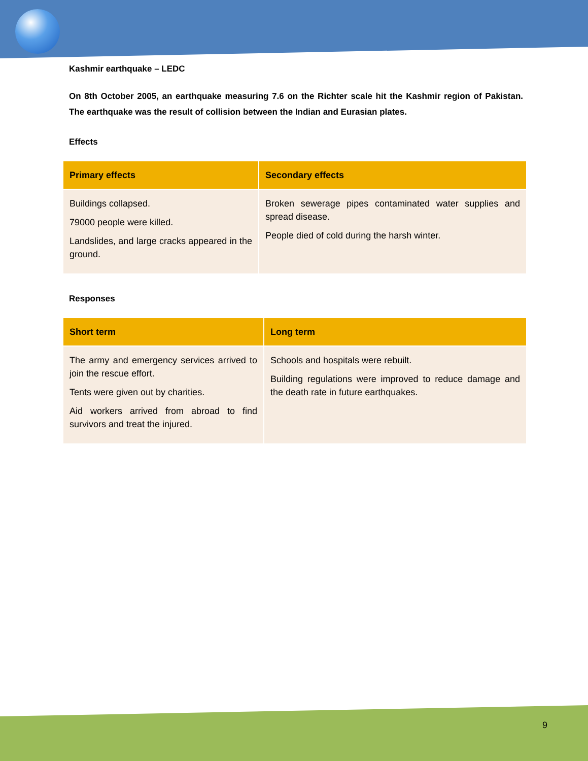Kashmir earthquake – LEDC
On 8th October 2005, an earthquake measuring 7.6 on the Richter scale hit the Kashmir region of Pakistan. The earthquake was the result of collision between the Indian and Eurasian plates.
Effects
| Primary effects | Secondary effects |
| --- | --- |
| Buildings collapsed. 79000 people were killed. Landslides, and large cracks appeared in the ground. | Broken sewerage pipes contaminated water supplies and spread disease. People died of cold during the harsh winter. |
Responses
| Short term | Long term |
| --- | --- |
| The army and emergency services arrived to join the rescue effort. Tents were given out by charities. Aid workers arrived from abroad to find survivors and treat the injured. | Schools and hospitals were rebuilt. Building regulations were improved to reduce damage and the death rate in future earthquakes. |
9